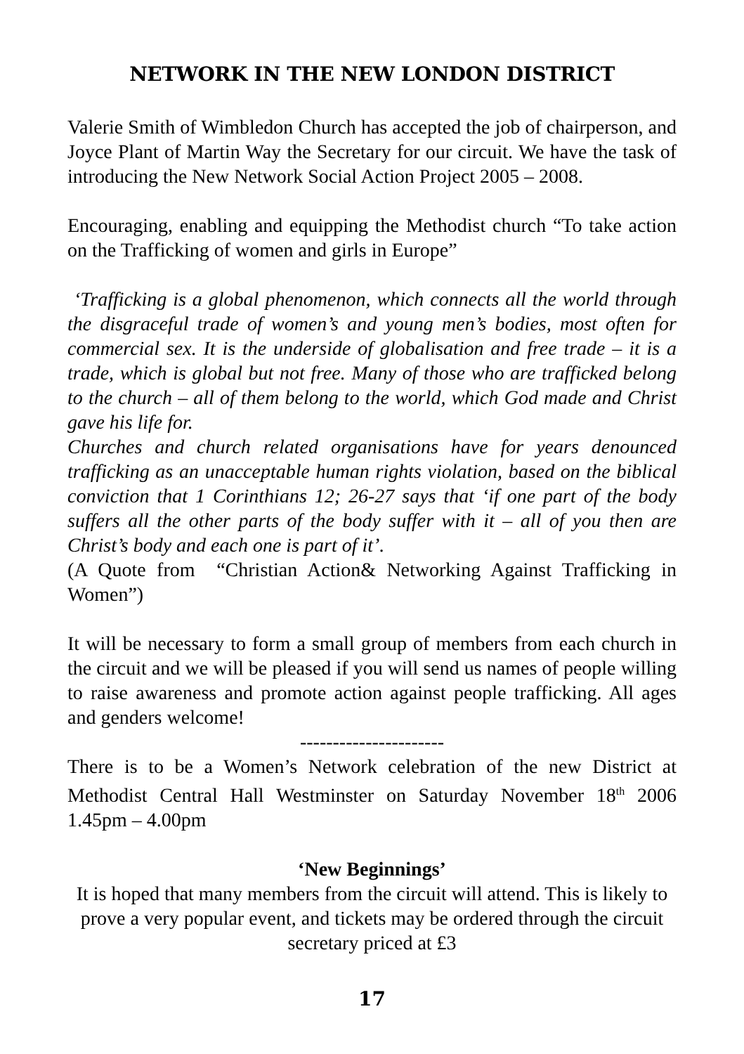NETWORK IN THE NEW LONDON DISTRICT
Valerie Smith of Wimbledon Church has accepted the job of chairperson, and Joyce Plant of Martin Way the Secretary for our circuit. We have the task of introducing the New Network Social Action Project 2005 – 2008.
Encouraging, enabling and equipping the Methodist church “To take action on the Trafficking of women and girls in Europe”
‘Trafficking is a global phenomenon, which connects all the world through the disgraceful trade of women’s and young men’s bodies, most often for commercial sex. It is the underside of globalisation and free trade – it is a trade, which is global but not free. Many of those who are trafficked belong to the church – all of them belong to the world, which God made and Christ gave his life for.
Churches and church related organisations have for years denounced trafficking as an unacceptable human rights violation, based on the biblical conviction that 1 Corinthians 12; 26-27 says that ‘if one part of the body suffers all the other parts of the body suffer with it – all of you then are Christ’s body and each one is part of it’.
(A Quote from “Christian Action& Networking Against Trafficking in Women”)
It will be necessary to form a small group of members from each church in the circuit and we will be pleased if you will send us names of people willing to raise awareness and promote action against people trafficking. All ages and genders welcome!
----------------------
There is to be a Women’s Network celebration of the new District at Methodist Central Hall Westminster on Saturday November 18<sup>th</sup> 2006 1.45pm – 4.00pm
‘New Beginnings’
It is hoped that many members from the circuit will attend. This is likely to prove a very popular event, and tickets may be ordered through the circuit secretary priced at £3
17